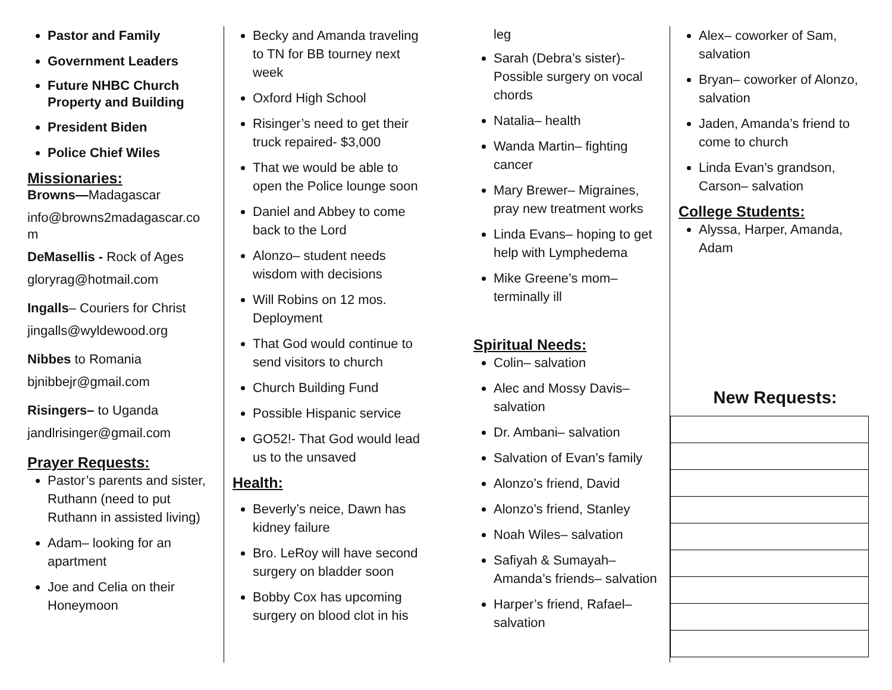Pastor and Family
Government Leaders
Future NHBC Church Property and Building
President Biden
Police Chief Wiles
Missionaries:
Browns—Madagascar
info@browns2madagascar.co m
DeMasellis - Rock of Ages
gloryrag@hotmail.com
Ingalls– Couriers for Christ
jingalls@wyldewood.org
Nibbes to Romania
bjnibbejr@gmail.com
Risingers– to Uganda
jandlrisinger@gmail.com
Prayer Requests:
Pastor’s parents and sister, Ruthann (need to put Ruthann in assisted living)
Adam– looking for an apartment
Joe and Celia on their Honeymoon
Becky and Amanda traveling to TN for BB tourney next week
Oxford High School
Risinger’s need to get their truck repaired- $3,000
That we would be able to open the Police lounge soon
Daniel and Abbey to come back to the Lord
Alonzo– student needs wisdom with decisions
Will Robins on 12 mos. Deployment
That God would continue to send visitors to church
Church Building Fund
Possible Hispanic service
GO52!- That God would lead us to the unsaved
Health:
Beverly’s neice, Dawn has kidney failure
Bro. LeRoy will have second surgery on bladder soon
Bobby Cox has upcoming surgery on blood clot in his
leg
Sarah (Debra’s sister)- Possible surgery on vocal chords
Natalia– health
Wanda Martin– fighting cancer
Mary Brewer– Migraines, pray new treatment works
Linda Evans– hoping to get help with Lymphedema
Mike Greene’s mom– terminally ill
Spiritual Needs:
Colin– salvation
Alec and Mossy Davis– salvation
Dr. Ambani– salvation
Salvation of Evan’s family
Alonzo’s friend, David
Alonzo’s friend, Stanley
Noah Wiles– salvation
Safiyah & Sumayah– Amanda’s friends– salvation
Harper’s friend, Rafael– salvation
Alex– coworker of Sam, salvation
Bryan– coworker of Alonzo, salvation
Jaden, Amanda’s friend to come to church
Linda Evan’s grandson, Carson– salvation
College Students:
Alyssa, Harper, Amanda, Adam
New Requests: